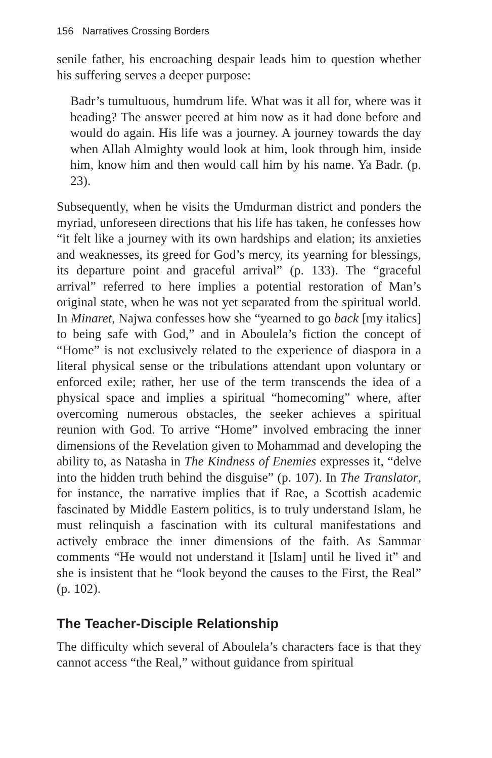156 Narratives Crossing Borders
senile father, his encroaching despair leads him to question whether his suffering serves a deeper purpose:
Badr’s tumultuous, humdrum life. What was it all for, where was it heading? The answer peered at him now as it had done before and would do again. His life was a journey. A journey towards the day when Allah Almighty would look at him, look through him, inside him, know him and then would call him by his name. Ya Badr. (p. 23).
Subsequently, when he visits the Umdurman district and ponders the myriad, unforeseen directions that his life has taken, he confesses how “it felt like a journey with its own hardships and elation; its anxieties and weaknesses, its greed for God’s mercy, its yearning for blessings, its departure point and graceful arrival” (p. 133). The “graceful arrival” referred to here implies a potential restoration of Man’s original state, when he was not yet separated from the spiritual world. In Minaret, Najwa confesses how she “yearned to go back [my italics] to being safe with God,” and in Aboulela’s fiction the concept of “Home” is not exclusively related to the experience of diaspora in a literal physical sense or the tribulations attendant upon voluntary or enforced exile; rather, her use of the term transcends the idea of a physical space and implies a spiritual “homecoming” where, after overcoming numerous obstacles, the seeker achieves a spiritual reunion with God. To arrive “Home” involved embracing the inner dimensions of the Revelation given to Mohammad and developing the ability to, as Natasha in The Kindness of Enemies expresses it, “delve into the hidden truth behind the disguise” (p. 107). In The Translator, for instance, the narrative implies that if Rae, a Scottish academic fascinated by Middle Eastern politics, is to truly understand Islam, he must relinquish a fascination with its cultural manifestations and actively embrace the inner dimensions of the faith. As Sammar comments “He would not understand it [Islam] until he lived it” and she is insistent that he “look beyond the causes to the First, the Real” (p. 102).
The Teacher-Disciple Relationship
The difficulty which several of Aboulela’s characters face is that they cannot access “the Real,” without guidance from spiritual